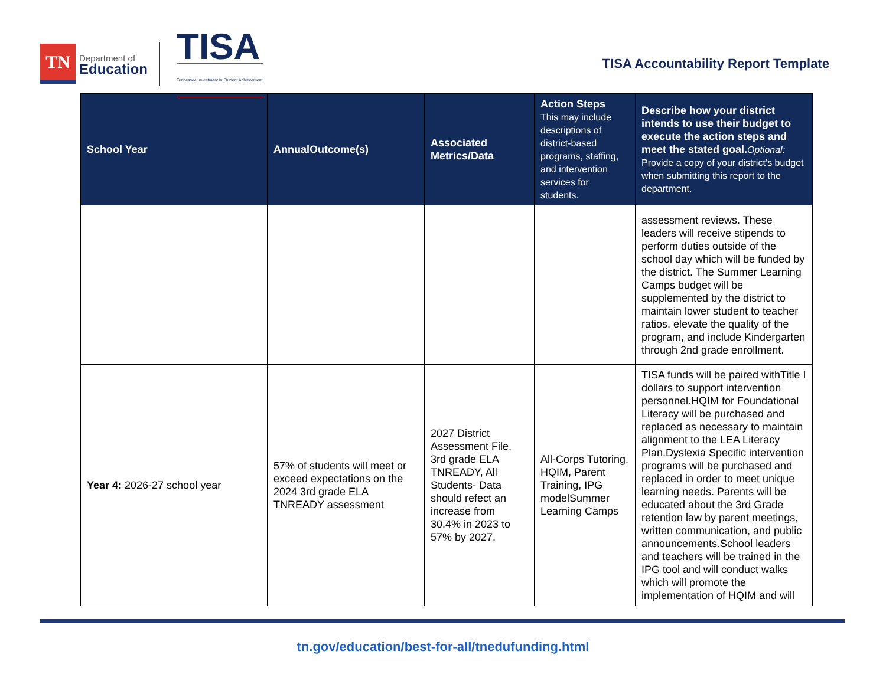TN
Department of
Education
TISA
Tennessee Investment in Student Achievement
TISA Accountability Report Template
| School Year | AnnualOutcome(s) | Associated Metrics/Data | Action Steps This may include descriptions of district-based programs, staffing, and intervention services for students. | Describe how your district intends to use their budget to execute the action steps and meet the stated goal. Optional: Provide a copy of your district’s budget when submitting this report to the department. |
| --- | --- | --- | --- | --- |
| | | | | assessment reviews. These leaders will receive stipends to perform duties outside of the school day which will be funded by the district. The Summer Learning Camps budget will be supplemented by the district to maintain lower student to teacher ratios, elevate the quality of the program, and include Kindergarten through 2nd grade enrollment. |
| Year 4: 2026-27 school year | 57% of students will meet or exceed expectations on the 2024 3rd grade ELA TNREADY assessment | 2027 District Assessment File, 3rd grade ELA TNREADY, All Students- Data should refect an increase from 30.4% in 2023 to 57% by 2027. | All-Corps Tutoring, HQIM, Parent Training, IPG modelSummer Learning Camps | TISA funds will be paired withTitle I dollars to support intervention personnel.HQIM for Foundational Literacy will be purchased and replaced as necessary to maintain alignment to the LEA Literacy Plan.Dyslexia Specific intervention programs will be purchased and replaced in order to meet unique learning needs. Parents will be educated about the 3rd Grade retention law by parent meetings, written communication, and public announcements.School leaders and teachers will be trained in the IPG tool and will conduct walks which will promote the implementation of HQIM and will |
tn.gov/education/best-for-all/tnedufunding.html